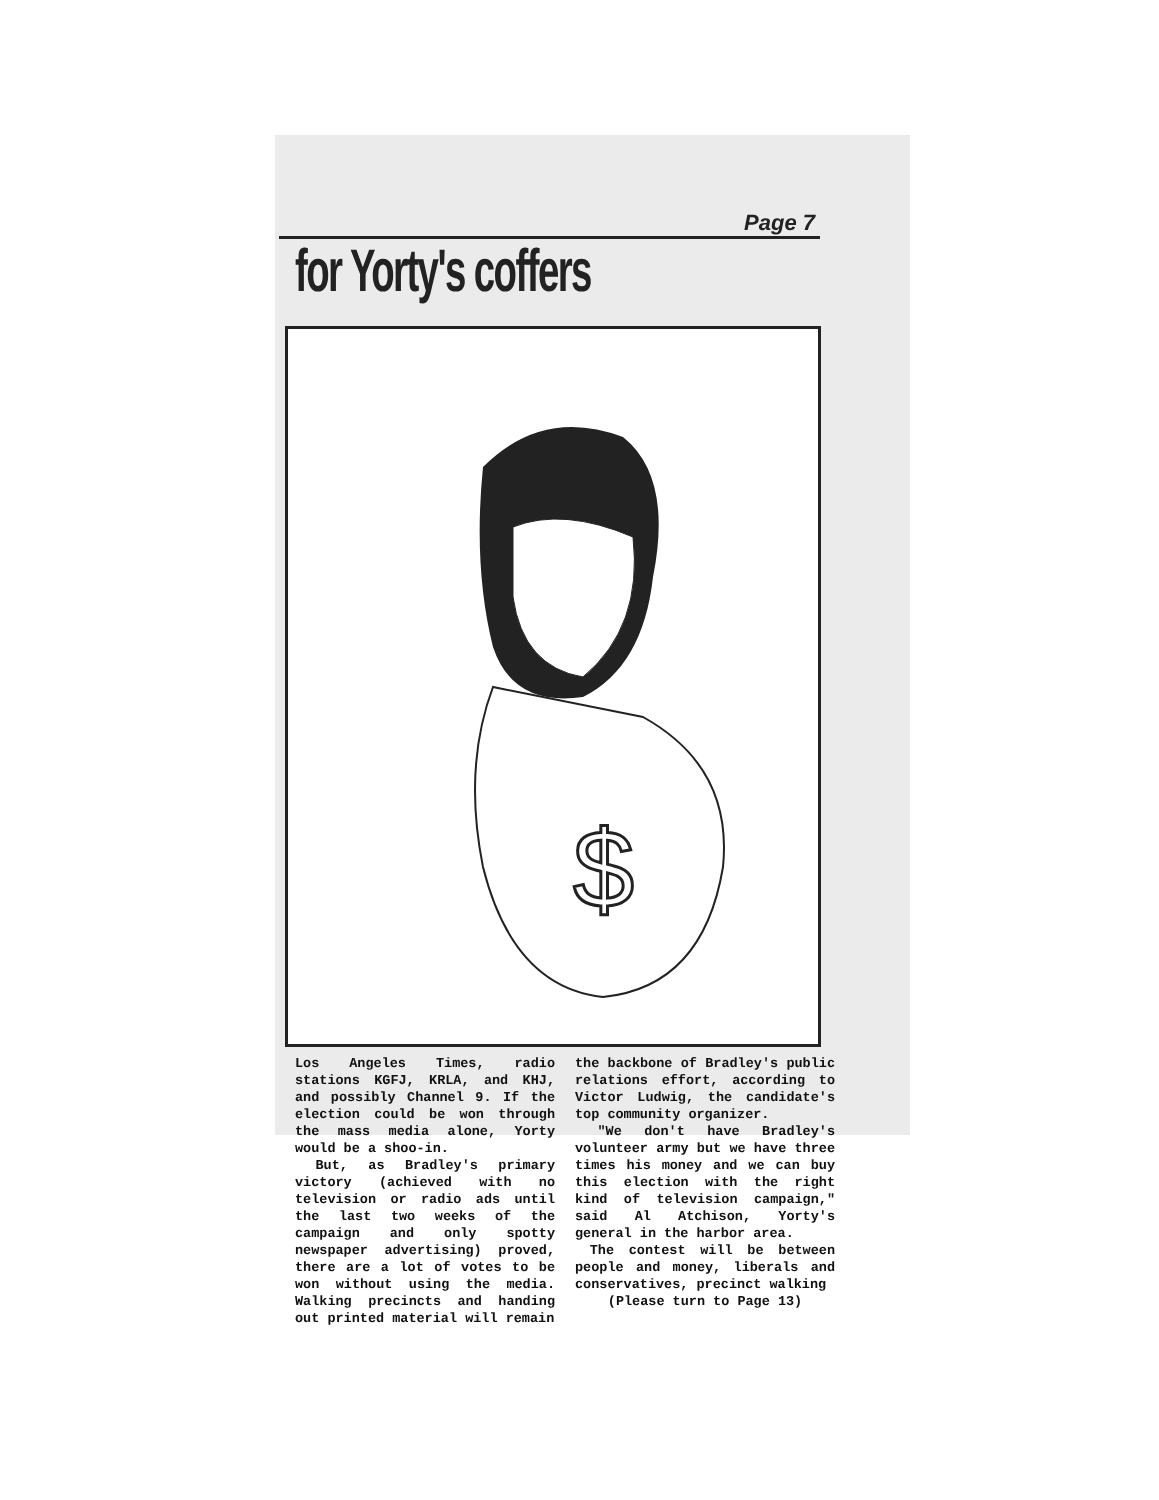Page 7
for Yorty's coffers
$
Los Angeles Times, radio stations KGFJ, KRLA, and KHJ, and possibly Channel 9. If the election could be won through the mass media alone, Yorty would be a shoo-in.
But, as Bradley's primary victory (achieved with no television or radio ads until the last two weeks of the campaign and only spotty newspaper advertising) proved, there are a lot of votes to be won without using the media. Walking precincts and handing out printed material will remain
the backbone of Bradley's public relations effort, according to Victor Ludwig, the candidate's top community organizer.
"We don't have Bradley's volunteer army but we have three times his money and we can buy this election with the right kind of television campaign," said Al Atchison, Yorty's general in the harbor area.
The contest will be between people and money, liberals and conservatives, precinct walking
(Please turn to Page 13)